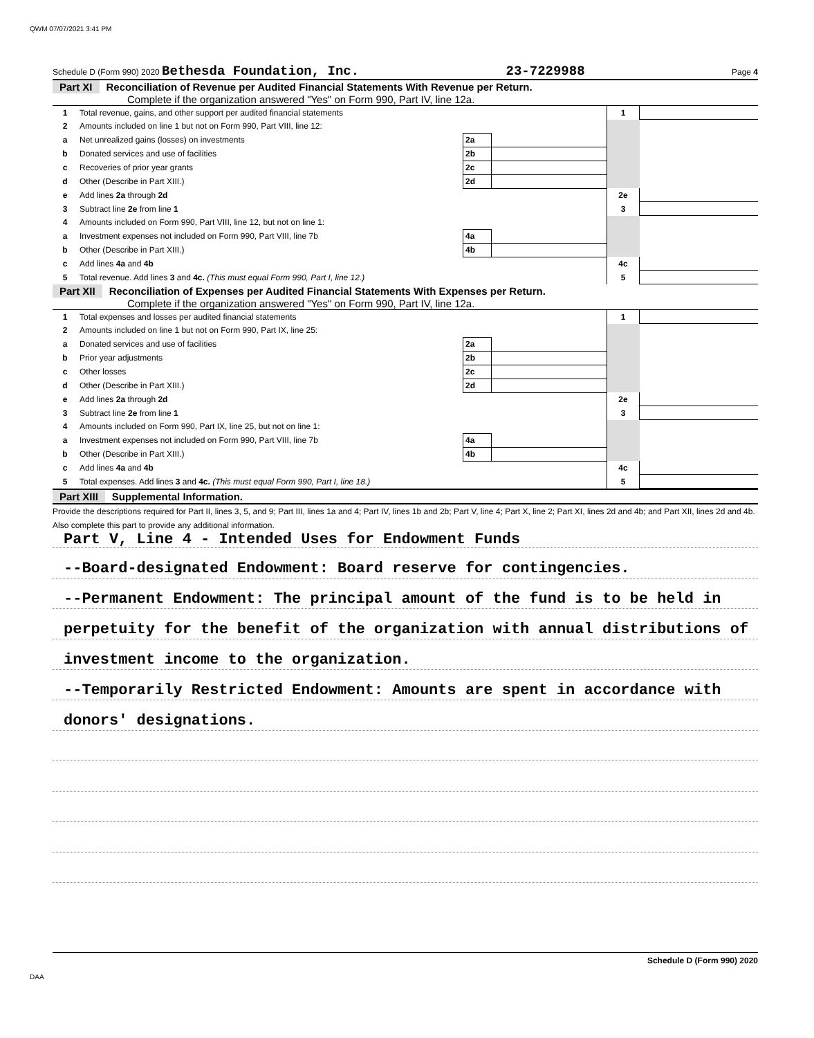QWM 07/07/2021 3:41 PM
Schedule D (Form 990) 2020 Bethesda Foundation, Inc. 23-7229988 Page 4
Part XI Reconciliation of Revenue per Audited Financial Statements With Revenue per Return.
Complete if the organization answered "Yes" on Form 990, Part IV, line 12a.
| 1 | Total revenue, gains, and other support per audited financial statements | | | 1 | |
| 2 | Amounts included on line 1 but not on Form 990, Part VIII, line 12: | | | | |
| a | Net unrealized gains (losses) on investments | 2a | | | |
| b | Donated services and use of facilities | 2b | | | |
| c | Recoveries of prior year grants | 2c | | | |
| d | Other (Describe in Part XIII.) | 2d | | | |
| e | Add lines 2a through 2d | | | 2e | |
| 3 | Subtract line 2e from line 1 | | | 3 | |
| 4 | Amounts included on Form 990, Part VIII, line 12, but not on line 1: | | | | |
| a | Investment expenses not included on Form 990, Part VIII, line 7b | 4a | | | |
| b | Other (Describe in Part XIII.) | 4b | | | |
| c | Add lines 4a and 4b | | | 4c | |
| 5 | Total revenue. Add lines 3 and 4c. (This must equal Form 990, Part I, line 12.) | | | 5 | |
Part XII Reconciliation of Expenses per Audited Financial Statements With Expenses per Return.
Complete if the organization answered "Yes" on Form 990, Part IV, line 12a.
| 1 | Total expenses and losses per audited financial statements | | | 1 | |
| 2 | Amounts included on line 1 but not on Form 990, Part IX, line 25: | | | | |
| a | Donated services and use of facilities | 2a | | | |
| b | Prior year adjustments | 2b | | | |
| c | Other losses | 2c | | | |
| d | Other (Describe in Part XIII.) | 2d | | | |
| e | Add lines 2a through 2d | | | 2e | |
| 3 | Subtract line 2e from line 1 | | | 3 | |
| 4 | Amounts included on Form 990, Part IX, line 25, but not on line 1: | | | | |
| a | Investment expenses not included on Form 990, Part VIII, line 7b | 4a | | | |
| b | Other (Describe in Part XIII.) | 4b | | | |
| c | Add lines 4a and 4b | | | 4c | |
| 5 | Total expenses. Add lines 3 and 4c. (This must equal Form 990, Part I, line 18.) | | | 5 | |
Part XIII Supplemental Information.
Provide the descriptions required for Part II, lines 3, 5, and 9; Part III, lines 1a and 4; Part IV, lines 1b and 2b; Part V, line 4; Part X, line 2; Part XI, lines 2d and 4b; and Part XII, lines 2d and 4b. Also complete this part to provide any additional information.
Part V, Line 4 - Intended Uses for Endowment Funds
--Board-designated Endowment: Board reserve for contingencies.
--Permanent Endowment: The principal amount of the fund is to be held in
perpetuity for the benefit of the organization with annual distributions of
investment income to the organization.
--Temporarily Restricted Endowment: Amounts are spent in accordance with
donors' designations.
Schedule D (Form 990) 2020
DAA